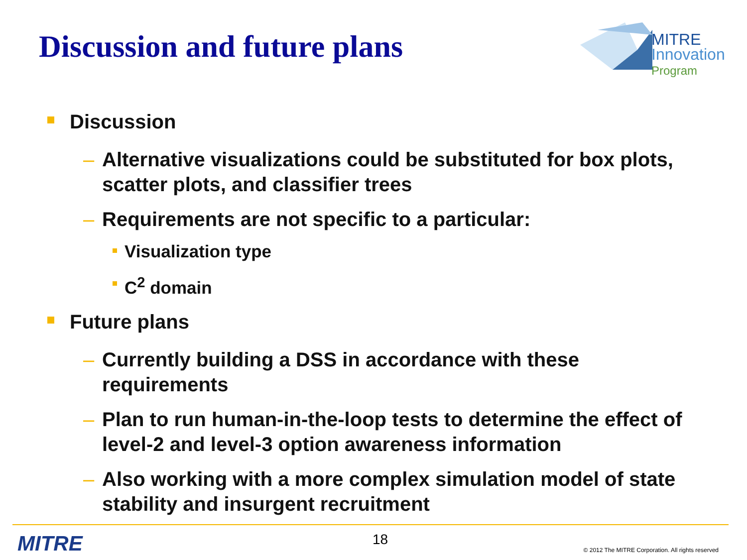Discussion and future plans
MITRE
Innovation
Program
Discussion
– Alternative visualizations could be substituted for box plots, scatter plots, and classifier trees
– Requirements are not specific to a particular:
Visualization type
C<sup>2</sup> domain
Future plans
– Currently building a DSS in accordance with these requirements
– Plan to run human-in-the-loop tests to determine the effect of level-2 and level-3 option awareness information
– Also working with a more complex simulation model of state stability and insurgent recruitment
MITRE 18
© 2012 The MITRE Corporation. All rights reserved